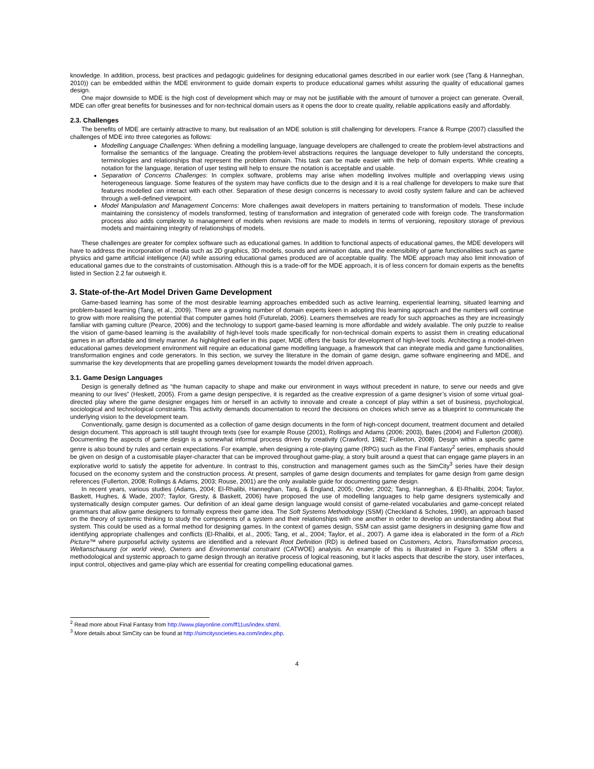knowledge. In addition, process, best practices and pedagogic guidelines for designing educational games described in our earlier work (see (Tang & Hanneghan, 2010)) can be embedded within the MDE environment to guide domain experts to produce educational games whilst assuring the quality of educational games design.
One major downside to MDE is the high cost of development which may or may not be justifiable with the amount of turnover a project can generate. Overall, MDE can offer great benefits for businesses and for non-technical domain users as it opens the door to create quality, reliable applications easily and affordably.
2.3. Challenges
The benefits of MDE are certainly attractive to many, but realisation of an MDE solution is still challenging for developers. France & Rumpe (2007) classified the challenges of MDE into three categories as follows:
Modelling Language Challenges: When defining a modelling language, language developers are challenged to create the problem-level abstractions and formalise the semantics of the language. Creating the problem-level abstractions requires the language developer to fully understand the concepts, terminologies and relationships that represent the problem domain. This task can be made easier with the help of domain experts. While creating a notation for the language, iteration of user testing will help to ensure the notation is acceptable and usable.
Separation of Concerns Challenges: In complex software, problems may arise when modelling involves multiple and overlapping views using heterogeneous language. Some features of the system may have conflicts due to the design and it is a real challenge for developers to make sure that features modelled can interact with each other. Separation of these design concerns is necessary to avoid costly system failure and can be achieved through a well-defined viewpoint.
Model Manipulation and Management Concerns: More challenges await developers in matters pertaining to transformation of models. These include maintaining the consistency of models transformed, testing of transformation and integration of generated code with foreign code. The transformation process also adds complexity to management of models when revisions are made to models in terms of versioning, repository storage of previous models and maintaining integrity of relationships of models.
These challenges are greater for complex software such as educational games. In addition to functional aspects of educational games, the MDE developers will have to address the incorporation of media such as 2D graphics, 3D models, sounds and animation data, and the extensibility of game functionalities such as game physics and game artificial intelligence (AI) while assuring educational games produced are of acceptable quality. The MDE approach may also limit innovation of educational games due to the constraints of customisation. Although this is a trade-off for the MDE approach, it is of less concern for domain experts as the benefits listed in Section 2.2 far outweigh it.
3. State-of-the-Art Model Driven Game Development
Game-based learning has some of the most desirable learning approaches embedded such as active learning, experiential learning, situated learning and problem-based learning (Tang, et al., 2009). There are a growing number of domain experts keen in adopting this learning approach and the numbers will continue to grow with more realising the potential that computer games hold (Futurelab, 2006). Learners themselves are ready for such approaches as they are increasingly familiar with gaming culture (Pearce, 2006) and the technology to support game-based learning is more affordable and widely available. The only puzzle to realise the vision of game-based learning is the availability of high-level tools made specifically for non-technical domain experts to assist them in creating educational games in an affordable and timely manner. As highlighted earlier in this paper, MDE offers the basis for development of high-level tools. Architecting a model-driven educational games development environment will require an educational game modelling language, a framework that can integrate media and game functionalities, transformation engines and code generators. In this section, we survey the literature in the domain of game design, game software engineering and MDE, and summarise the key developments that are propelling games development towards the model driven approach.
3.1. Game Design Languages
Design is generally defined as “the human capacity to shape and make our environment in ways without precedent in nature, to serve our needs and give meaning to our lives” (Heskett, 2005). From a game design perspective, it is regarded as the creative expression of a game designer’s vision of some virtual goal-directed play where the game designer engages him or herself in an activity to innovate and create a concept of play within a set of business, psychological, sociological and technological constraints. This activity demands documentation to record the decisions on choices which serve as a blueprint to communicate the underlying vision to the development team.
Conventionally, game design is documented as a collection of game design documents in the form of high-concept document, treatment document and detailed design document. This approach is still taught through texts (see for example Rouse (2001), Rollings and Adams (2006; 2003), Bates (2004) and Fullerton (2008)). Documenting the aspects of game design is a somewhat informal process driven by creativity (Crawford, 1982; Fullerton, 2008). Design within a specific game genre is also bound by rules and certain expectations. For example, when designing a role-playing game (RPG) such as the Final Fantasy<sup>2</sup> series, emphasis should be given on design of a customisable player-character that can be improved throughout game-play, a story built around a quest that can engage game players in an explorative world to satisfy the appetite for adventure. In contrast to this, construction and management games such as the SimCity<sup>3</sup> series have their design focused on the economy system and the construction process. At present, samples of game design documents and templates for game design from game design references (Fullerton, 2008; Rollings & Adams, 2003; Rouse, 2001) are the only available guide for documenting game design.
In recent years, various studies (Adams, 2004; El-Rhalibi, Hanneghan, Tang, & England, 2005; Onder, 2002; Tang, Hanneghan, & El-Rhalibi, 2004; Taylor, Baskett, Hughes, & Wade, 2007; Taylor, Gresty, & Baskett, 2006) have proposed the use of modelling languages to help game designers systemically and systematically design computer games. Our definition of an ideal game design language would consist of game-related vocabularies and game-concept related grammars that allow game designers to formally express their game idea. The Soft Systems Methodology (SSM) (Checkland & Scholes, 1990), an approach based on the theory of systemic thinking to study the components of a system and their relationships with one another in order to develop an understanding about that system. This could be used as a formal method for designing games. In the context of games design, SSM can assist game designers in designing game flow and identifying appropriate challenges and conflicts (El-Rhalibi, et al., 2005; Tang, et al., 2004; Taylor, et al., 2007). A game idea is elaborated in the form of a Rich Picture™ where purposeful activity systems are identified and a relevant Root Definition (RD) is defined based on Customers, Actors, Transformation process, Weltanschauung (or world view), Owners and Environmental constraint (CATWOE) analysis. An example of this is illustrated in Figure 3. SSM offers a methodological and systemic approach to game design through an iterative process of logical reasoning, but it lacks aspects that describe the story, user interfaces, input control, objectives and game-play which are essential for creating compelling educational games.
<sup>2</sup> Read more about Final Fantasy from http://www.playonline.com/ff11us/index.shtml.
<sup>3</sup> More details about SimCity can be found at http://simcitysocieties.ea.com/index.php.
4